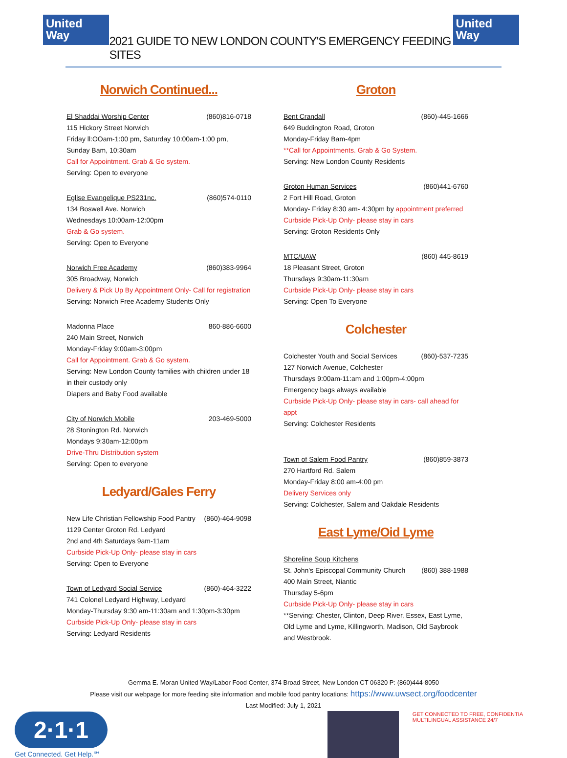United
Way
2021 GUIDE TO NEW LONDON COUNTY'S EMERGENCY FEEDING SITES
United
Way
Norwich Continued...
El Shaddai Worship Center (860)816-0718
115 Hickory Street Norwich
Friday ll:OOam-1:00 pm, Saturday 10:00am-1:00 pm, Sunday Bam, 10:30am
Call for Appointment. Grab & Go system.
Serving: Open to everyone
Eglise Evangelique PS231nc. (860)574-0110
134 Boswell Ave. Norwich
Wednesdays 10:00am-12:00pm
Grab & Go system.
Serving: Open to Everyone
Norwich Free Academy (860)383-9964
305 Broadway, Norwich
Delivery & Pick Up By Appointment Only- Call for registration
Serving: Norwich Free Academy Students Only
Madonna Place 860-886-6600
240 Main Street, Norwich
Monday-Friday 9:00am-3:00pm
Call for Appointment. Grab & Go system.
Serving: New London County families with children under 18 in their custody only
Diapers and Baby Food available
City of Norwich Mobile 203-469-5000
28 Stonington Rd. Norwich
Mondays 9:30am-12:00pm
Drive-Thru Distribution system
Serving: Open to everyone
Ledyard/Gales Ferry
New Life Christian Fellowship Food Pantry (860)-464-9098
1129 Center Groton Rd. Ledyard
2nd and 4th Saturdays 9am-11am
Curbside Pick-Up Only- please stay in cars
Serving: Open to Everyone
Town of Ledyard Social Service (860)-464-3222
741 Colonel Ledyard Highway, Ledyard
Monday-Thursday 9:30 am-11:30am and 1:30pm-3:30pm
Curbside Pick-Up Only- please stay in cars
Serving: Ledyard Residents
Groton
Bent Crandall (860)-445-1666
649 Buddington Road, Groton
Monday-Friday Bam-4pm
**Call for Appointments. Grab & Go System.
Serving: New London County Residents
Groton Human Services (860)441-6760
2 Fort Hill Road, Groton
Monday- Friday 8:30 am- 4:30pm by appointment preferred
Curbside Pick-Up Only- please stay in cars
Serving: Groton Residents Only
MTC/UAW (860) 445-8619
18 Pleasant Street, Groton
Thursdays 9:30am-11:30am
Curbside Pick-Up Only- please stay in cars
Serving: Open To Everyone
Colchester
Colchester Youth and Social Services (860)-537-7235
127 Norwich Avenue, Colchester
Thursdays 9:00am-11:am and 1:00pm-4:00pm
Emergency bags always available
Curbside Pick-Up Only- please stay in cars- call ahead for appt
Serving: Colchester Residents
Town of Salem Food Pantry (860)859-3873
270 Hartford Rd. Salem
Monday-Friday 8:00 am-4:00 pm
Delivery Services only
Serving: Colchester, Salem and Oakdale Residents
East Lyme/Oid Lyme
Shoreline Soup Kitchens
St. John's Episcopal Community Church (860) 388-1988
400 Main Street, Niantic
Thursday 5-6pm
Curbside Pick-Up Only- please stay in cars
**Serving: Chester, Clinton, Deep River, Essex, East Lyme, Old Lyme and Lyme, Killingworth, Madison, Old Saybrook and Westbrook.
Gemma E. Moran United Way/Labor Food Center, 374 Broad Street, New London CT 06320 P: (860)444-8050
Please visit our webpage for more feeding site information and mobile food pantry locations: https://www.uwsect.org/foodcenter
Last Modified: July 1, 2021
2·1·1
Get Connected. Get Help.℠
GET CONNECTED TO FREE, CONFIDENTIA
MULTILINGUAL ASSISTANCE 24/7